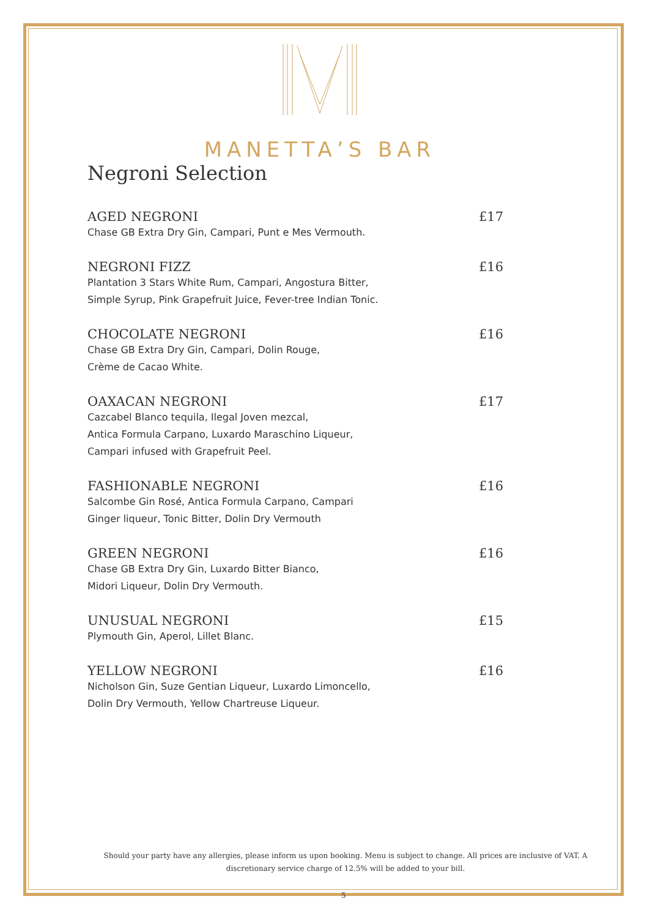MANETTA’S BAR
Negroni Selection
AGED NEGRONI £17
Chase GB Extra Dry Gin, Campari, Punt e Mes Vermouth.
NEGRONI FIZZ £16
Plantation 3 Stars White Rum, Campari, Angostura Bitter,
Simple Syrup, Pink Grapefruit Juice, Fever-tree Indian Tonic.
CHOCOLATE NEGRONI £16
Chase GB Extra Dry Gin, Campari, Dolin Rouge,
Crème de Cacao White.
OAXACAN NEGRONI £17
Cazcabel Blanco tequila, Ilegal Joven mezcal,
Antica Formula Carpano, Luxardo Maraschino Liqueur,
Campari infused with Grapefruit Peel.
FASHIONABLE NEGRONI £16
Salcombe Gin Rosé, Antica Formula Carpano, Campari
Ginger liqueur, Tonic Bitter, Dolin Dry Vermouth
GREEN NEGRONI £16
Chase GB Extra Dry Gin, Luxardo Bitter Bianco,
Midori Liqueur, Dolin Dry Vermouth.
UNUSUAL NEGRONI £15
Plymouth Gin, Aperol, Lillet Blanc.
YELLOW NEGRONI £16
Nicholson Gin, Suze Gentian Liqueur, Luxardo Limoncello,
Dolin Dry Vermouth, Yellow Chartreuse Liqueur.
Should your party have any allergies, please inform us upon booking. Menu is subject to change. All prices are inclusive of VAT. A discretionary service charge of 12.5% will be added to your bill.
5